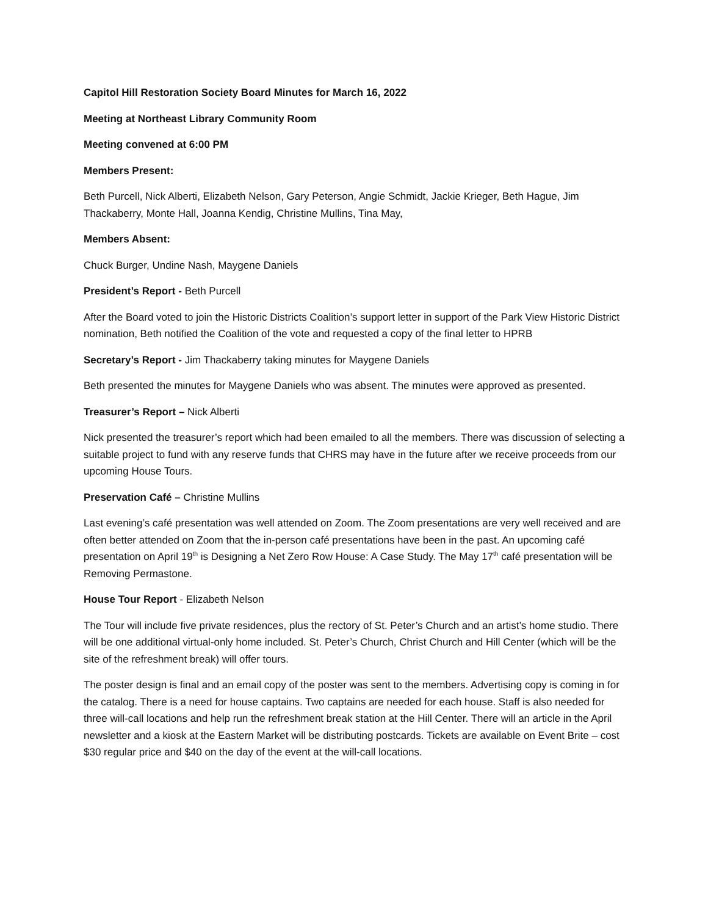Capitol Hill Restoration Society Board Minutes for March 16, 2022
Meeting at Northeast Library Community Room
Meeting convened at 6:00 PM
Members Present:
Beth Purcell, Nick Alberti, Elizabeth Nelson, Gary Peterson, Angie Schmidt, Jackie Krieger, Beth Hague, Jim Thackaberry, Monte Hall, Joanna Kendig, Christine Mullins, Tina May,
Members Absent:
Chuck Burger, Undine Nash, Maygene Daniels
President’s Report - Beth Purcell
After the Board voted to join the Historic Districts Coalition’s support letter in support of the Park View Historic District nomination, Beth notified the Coalition of the vote and requested a copy of the final letter to HPRB
Secretary’s Report - Jim Thackaberry taking minutes for Maygene Daniels
Beth presented the minutes for Maygene Daniels who was absent. The minutes were approved as presented.
Treasurer’s Report – Nick Alberti
Nick presented the treasurer’s report which had been emailed to all the members. There was discussion of selecting a suitable project to fund with any reserve funds that CHRS may have in the future after we receive proceeds from our upcoming House Tours.
Preservation Café – Christine Mullins
Last evening’s café presentation was well attended on Zoom. The Zoom presentations are very well received and are often better attended on Zoom that the in-person café presentations have been in the past. An upcoming café presentation on April 19<sup>th</sup> is Designing a Net Zero Row House: A Case Study. The May 17<sup>th</sup> café presentation will be Removing Permastone.
House Tour Report - Elizabeth Nelson
The Tour will include five private residences, plus the rectory of St. Peter’s Church and an artist’s home studio. There will be one additional virtual-only home included. St. Peter’s Church, Christ Church and Hill Center (which will be the site of the refreshment break) will offer tours.
The poster design is final and an email copy of the poster was sent to the members. Advertising copy is coming in for the catalog. There is a need for house captains. Two captains are needed for each house. Staff is also needed for three will-call locations and help run the refreshment break station at the Hill Center. There will an article in the April newsletter and a kiosk at the Eastern Market will be distributing postcards. Tickets are available on Event Brite – cost $30 regular price and $40 on the day of the event at the will-call locations.